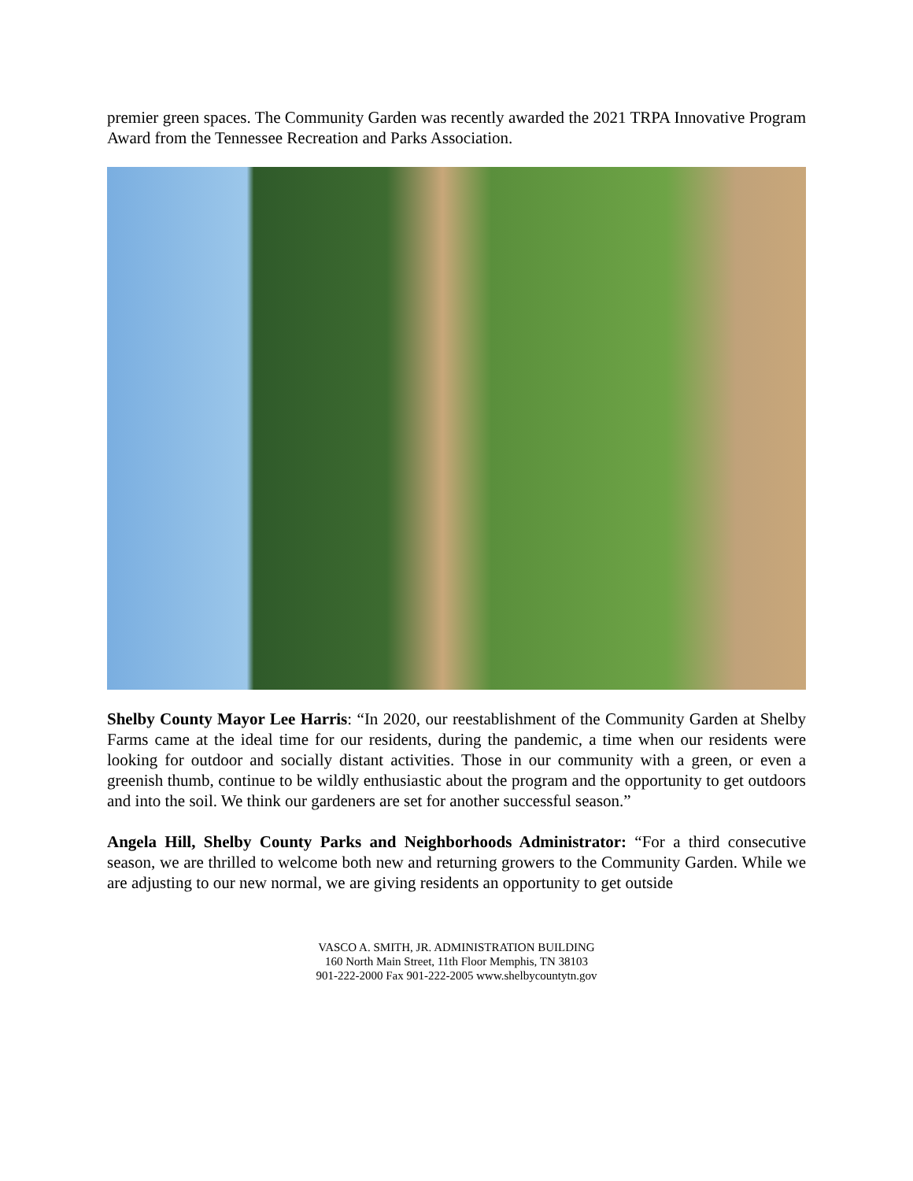premier green spaces. The Community Garden was recently awarded the 2021 TRPA Innovative Program Award from the Tennessee Recreation and Parks Association.
Shelby County Mayor Lee Harris: “In 2020, our reestablishment of the Community Garden at Shelby Farms came at the ideal time for our residents, during the pandemic, a time when our residents were looking for outdoor and socially distant activities. Those in our community with a green, or even a greenish thumb, continue to be wildly enthusiastic about the program and the opportunity to get outdoors and into the soil. We think our gardeners are set for another successful season.”
Angela Hill, Shelby County Parks and Neighborhoods Administrator: “For a third consecutive season, we are thrilled to welcome both new and returning growers to the Community Garden. While we are adjusting to our new normal, we are giving residents an opportunity to get outside
VASCO A. SMITH, JR. ADMINISTRATION BUILDING
160 North Main Street, 11th Floor Memphis, TN 38103
901-222-2000 Fax 901-222-2005 www.shelbycountytn.gov